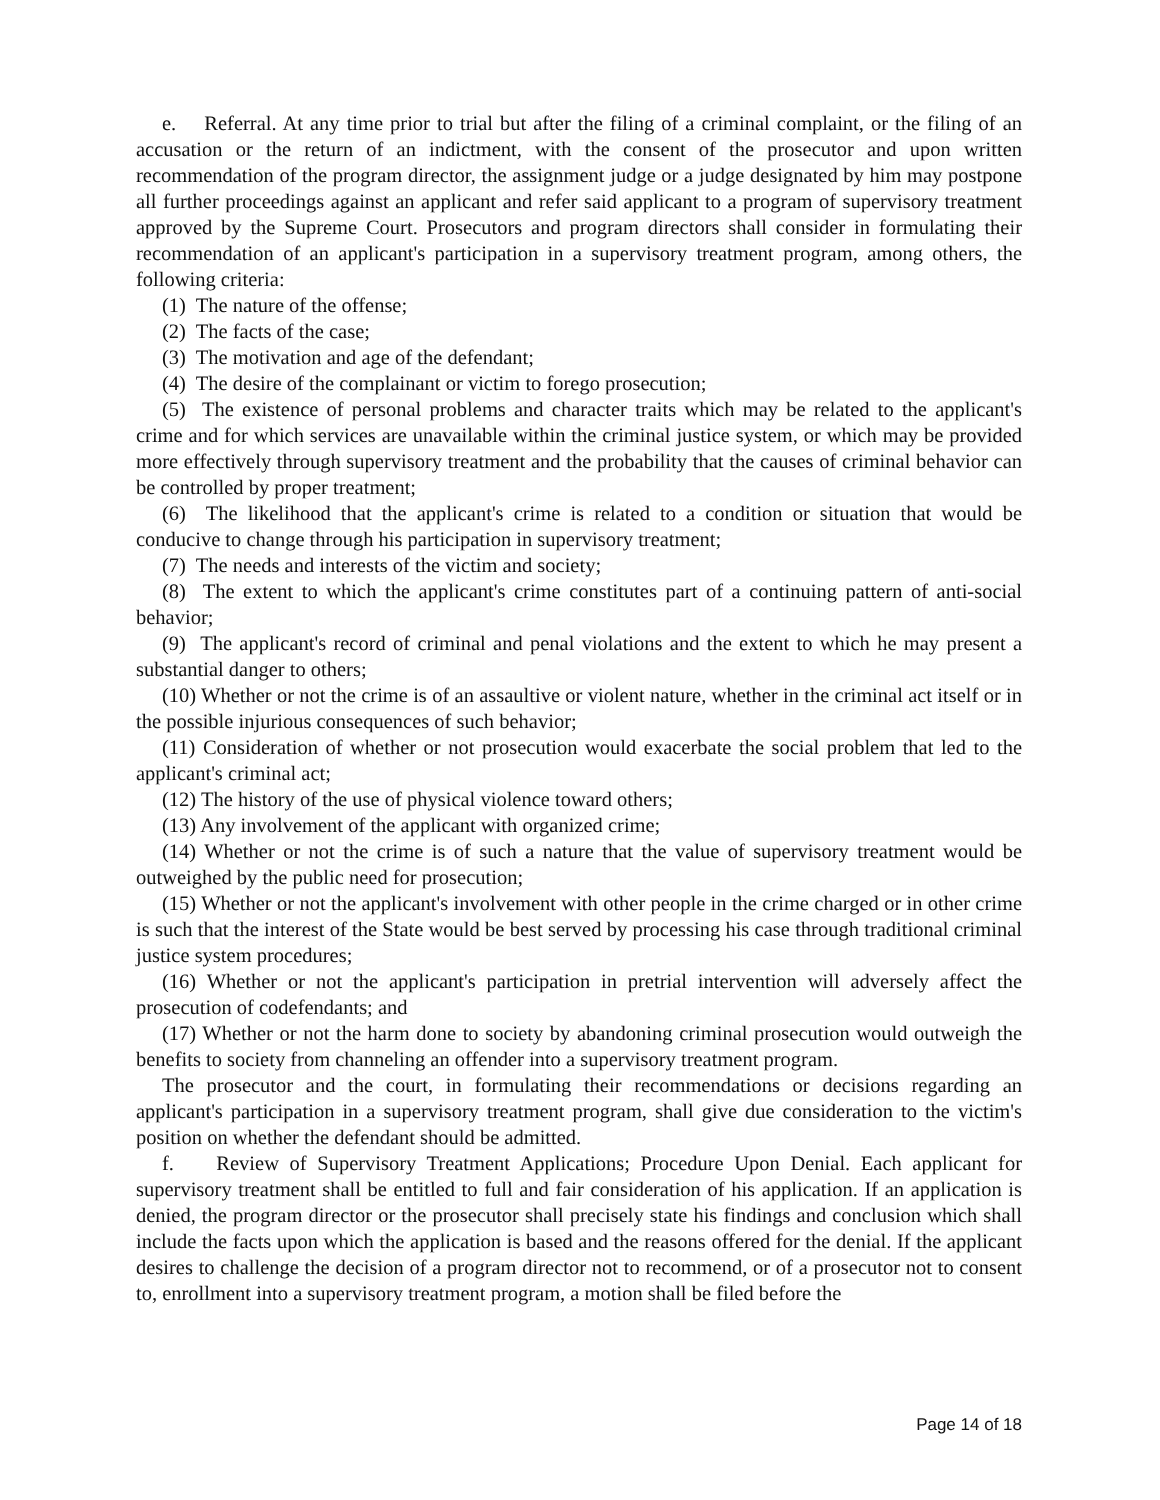e. Referral. At any time prior to trial but after the filing of a criminal complaint, or the filing of an accusation or the return of an indictment, with the consent of the prosecutor and upon written recommendation of the program director, the assignment judge or a judge designated by him may postpone all further proceedings against an applicant and refer said applicant to a program of supervisory treatment approved by the Supreme Court. Prosecutors and program directors shall consider in formulating their recommendation of an applicant's participation in a supervisory treatment program, among others, the following criteria:
(1) The nature of the offense;
(2) The facts of the case;
(3) The motivation and age of the defendant;
(4) The desire of the complainant or victim to forego prosecution;
(5) The existence of personal problems and character traits which may be related to the applicant's crime and for which services are unavailable within the criminal justice system, or which may be provided more effectively through supervisory treatment and the probability that the causes of criminal behavior can be controlled by proper treatment;
(6) The likelihood that the applicant's crime is related to a condition or situation that would be conducive to change through his participation in supervisory treatment;
(7) The needs and interests of the victim and society;
(8) The extent to which the applicant's crime constitutes part of a continuing pattern of anti-social behavior;
(9) The applicant's record of criminal and penal violations and the extent to which he may present a substantial danger to others;
(10) Whether or not the crime is of an assaultive or violent nature, whether in the criminal act itself or in the possible injurious consequences of such behavior;
(11) Consideration of whether or not prosecution would exacerbate the social problem that led to the applicant's criminal act;
(12) The history of the use of physical violence toward others;
(13) Any involvement of the applicant with organized crime;
(14) Whether or not the crime is of such a nature that the value of supervisory treatment would be outweighed by the public need for prosecution;
(15) Whether or not the applicant's involvement with other people in the crime charged or in other crime is such that the interest of the State would be best served by processing his case through traditional criminal justice system procedures;
(16) Whether or not the applicant's participation in pretrial intervention will adversely affect the prosecution of codefendants; and
(17) Whether or not the harm done to society by abandoning criminal prosecution would outweigh the benefits to society from channeling an offender into a supervisory treatment program.
The prosecutor and the court, in formulating their recommendations or decisions regarding an applicant's participation in a supervisory treatment program, shall give due consideration to the victim's position on whether the defendant should be admitted.
f. Review of Supervisory Treatment Applications; Procedure Upon Denial. Each applicant for supervisory treatment shall be entitled to full and fair consideration of his application. If an application is denied, the program director or the prosecutor shall precisely state his findings and conclusion which shall include the facts upon which the application is based and the reasons offered for the denial. If the applicant desires to challenge the decision of a program director not to recommend, or of a prosecutor not to consent to, enrollment into a supervisory treatment program, a motion shall be filed before the
Page 14 of 18